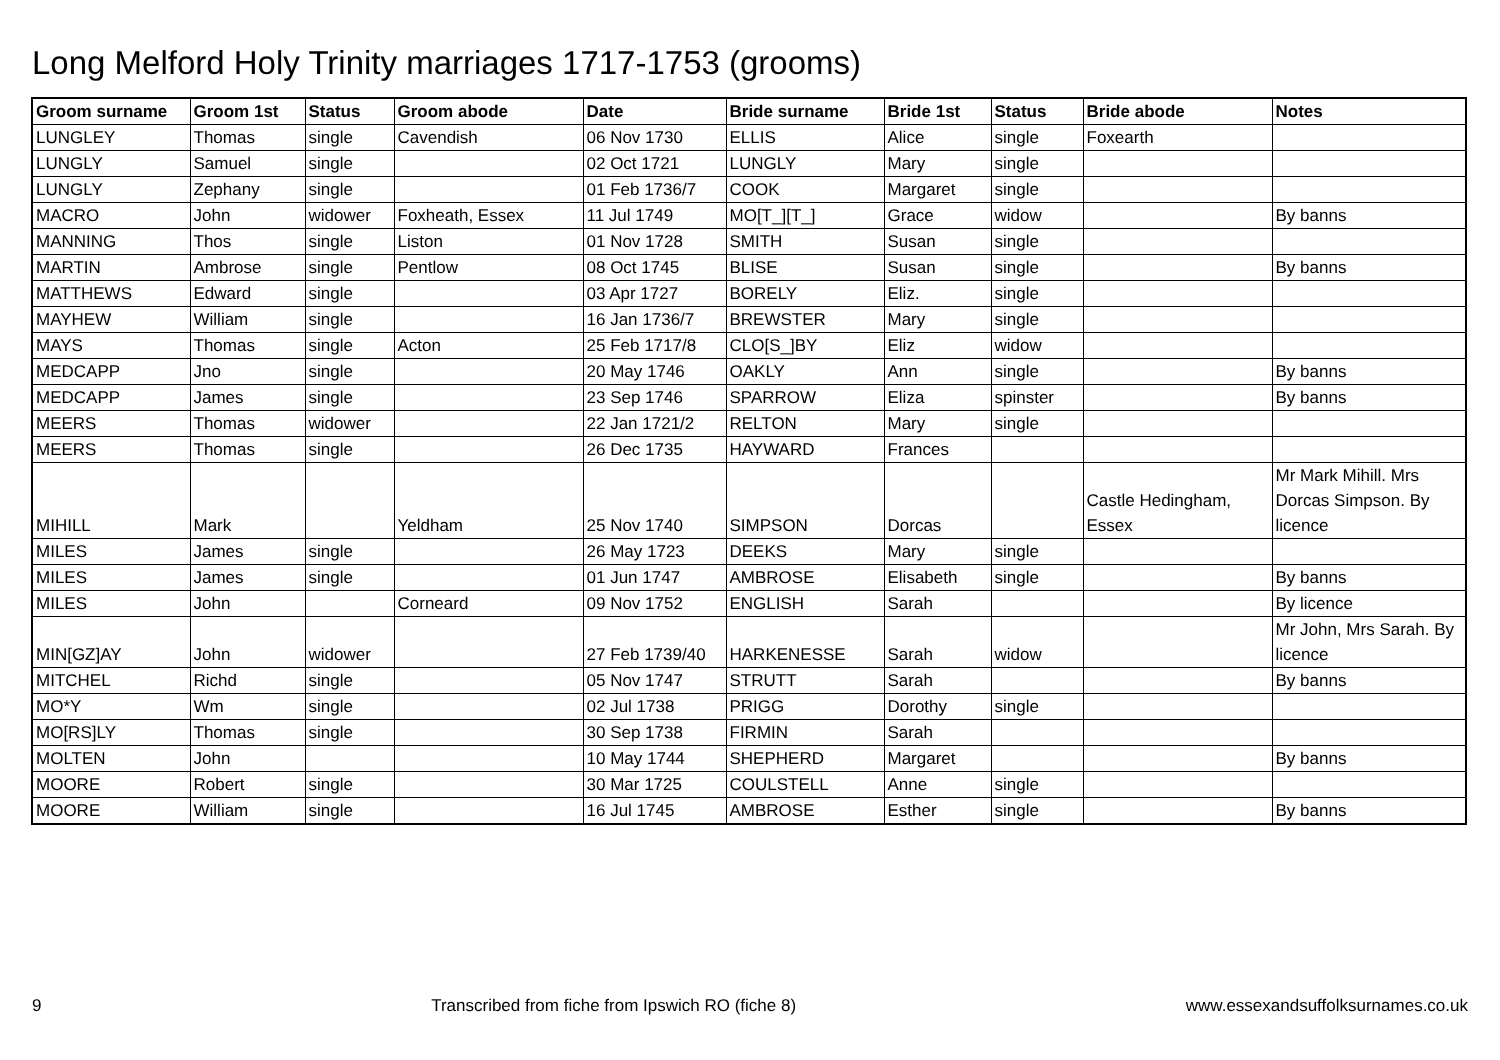Long Melford Holy Trinity marriages 1717-1753 (grooms)
| Groom surname | Groom 1st | Status | Groom abode | Date | Bride surname | Bride 1st | Status | Bride abode | Notes |
| --- | --- | --- | --- | --- | --- | --- | --- | --- | --- |
| LUNGLEY | Thomas | single | Cavendish | 06 Nov 1730 | ELLIS | Alice | single | Foxearth | |
| LUNGLY | Samuel | single | | 02 Oct 1721 | LUNGLY | Mary | single | | |
| LUNGLY | Zephany | single | | 01 Feb 1736/7 | COOK | Margaret | single | | |
| MACRO | John | widower | Foxheath, Essex | 11 Jul 1749 | MO[T_][T_] | Grace | widow | | By banns |
| MANNING | Thos | single | Liston | 01 Nov 1728 | SMITH | Susan | single | | |
| MARTIN | Ambrose | single | Pentlow | 08 Oct 1745 | BLISE | Susan | single | | By banns |
| MATTHEWS | Edward | single | | 03 Apr 1727 | BORELY | Eliz. | single | | |
| MAYHEW | William | single | | 16 Jan 1736/7 | BREWSTER | Mary | single | | |
| MAYS | Thomas | single | Acton | 25 Feb 1717/8 | CLO[S_]BY | Eliz | widow | | |
| MEDCAPP | Jno | single | | 20 May 1746 | OAKLY | Ann | single | | By banns |
| MEDCAPP | James | single | | 23 Sep 1746 | SPARROW | Eliza | spinster | | By banns |
| MEERS | Thomas | widower | | 22 Jan 1721/2 | RELTON | Mary | single | | |
| MEERS | Thomas | single | | 26 Dec 1735 | HAYWARD | Frances | | | |
| MIHILL | Mark | | Yeldham | 25 Nov 1740 | SIMPSON | Dorcas | | Castle Hedingham, Essex | Mr Mark Mihill. Mrs Dorcas Simpson. By licence |
| MILES | James | single | | 26 May 1723 | DEEKS | Mary | single | | |
| MILES | James | single | | 01 Jun 1747 | AMBROSE | Elisabeth | single | | By banns |
| MILES | John | | Corneard | 09 Nov 1752 | ENGLISH | Sarah | | | By licence |
| MIN[GZ]AY | John | widower | | 27 Feb 1739/40 | HARKENESSE | Sarah | widow | | Mr John, Mrs Sarah. By licence |
| MITCHEL | Richd | single | | 05 Nov 1747 | STRUTT | Sarah | | | By banns |
| MO*Y | Wm | single | | 02 Jul 1738 | PRIGG | Dorothy | single | | |
| MO[RS]LY | Thomas | single | | 30 Sep 1738 | FIRMIN | Sarah | | | |
| MOLTEN | John | | | 10 May 1744 | SHEPHERD | Margaret | | | By banns |
| MOORE | Robert | single | | 30 Mar 1725 | COULSTELL | Anne | single | | |
| MOORE | William | single | | 16 Jul 1745 | AMBROSE | Esther | single | | By banns |
9 Transcribed from fiche from Ipswich RO (fiche 8) www.essexandsuffolksurnames.co.uk